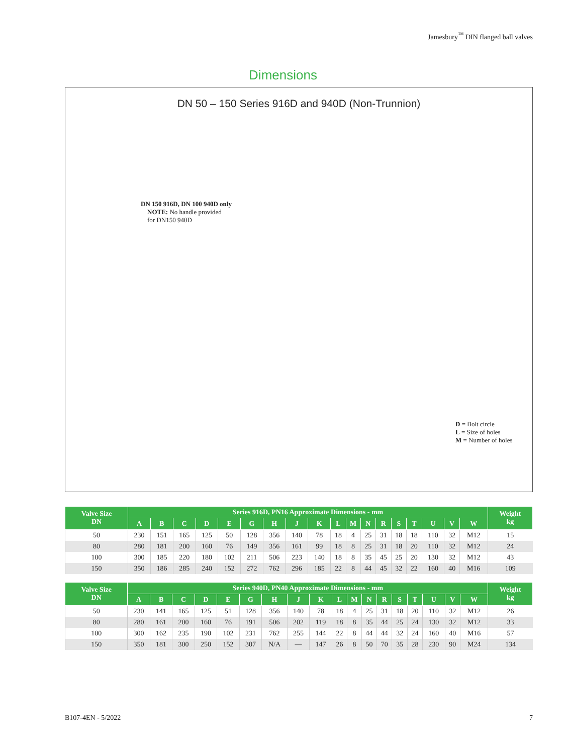Jamesbury<sup>™</sup> DIN flanged ball valves
Dimensions
DN 50 – 150 Series 916D and 940D (Non-Trunnion)
DN 150 916D, DN 100 940D only
NOTE: No handle provided
for DN150 940D
D = Bolt circle
L = Size of holes
M = Number of holes
| Valve Size DN | Series 916D, PN16 Approximate Dimensions - mm | | | | | | | | | | | | | | | | | | Weight kg |
| --- | --- | --- | --- | --- | --- | --- | --- | --- | --- | --- | --- | --- | --- | --- | --- | --- | --- | --- | --- |
| | A | B | C | D | E | G | H | J | K | L | M | N | R | S | T | U | V | W | |
| 50 | 230 | 151 | 165 | 125 | 50 | 128 | 356 | 140 | 78 | 18 | 4 | 25 | 31 | 18 | 18 | 110 | 32 | M12 | 15 |
| 80 | 280 | 181 | 200 | 160 | 76 | 149 | 356 | 161 | 99 | 18 | 8 | 25 | 31 | 18 | 20 | 110 | 32 | M12 | 24 |
| 100 | 300 | 185 | 220 | 180 | 102 | 211 | 506 | 223 | 140 | 18 | 8 | 35 | 45 | 25 | 20 | 130 | 32 | M12 | 43 |
| 150 | 350 | 186 | 285 | 240 | 152 | 272 | 762 | 296 | 185 | 22 | 8 | 44 | 45 | 32 | 22 | 160 | 40 | M16 | 109 |
| Valve Size DN | Series 940D, PN40 Approximate Dimensions - mm | | | | | | | | | | | | | | | | | | Weight kg |
| --- | --- | --- | --- | --- | --- | --- | --- | --- | --- | --- | --- | --- | --- | --- | --- | --- | --- | --- | --- |
| | A | B | C | D | E | G | H | J | K | L | M | N | R | S | T | U | V | W | |
| 50 | 230 | 141 | 165 | 125 | 51 | 128 | 356 | 140 | 78 | 18 | 4 | 25 | 31 | 18 | 20 | 110 | 32 | M12 | 26 |
| 80 | 280 | 161 | 200 | 160 | 76 | 191 | 506 | 202 | 119 | 18 | 8 | 35 | 44 | 25 | 24 | 130 | 32 | M12 | 33 |
| 100 | 300 | 162 | 235 | 190 | 102 | 231 | 762 | 255 | 144 | 22 | 8 | 44 | 44 | 32 | 24 | 160 | 40 | M16 | 57 |
| 150 | 350 | 181 | 300 | 250 | 152 | 307 | N/A | — | 147 | 26 | 8 | 50 | 70 | 35 | 28 | 230 | 90 | M24 | 134 |
B107-4EN - 5/2022 7